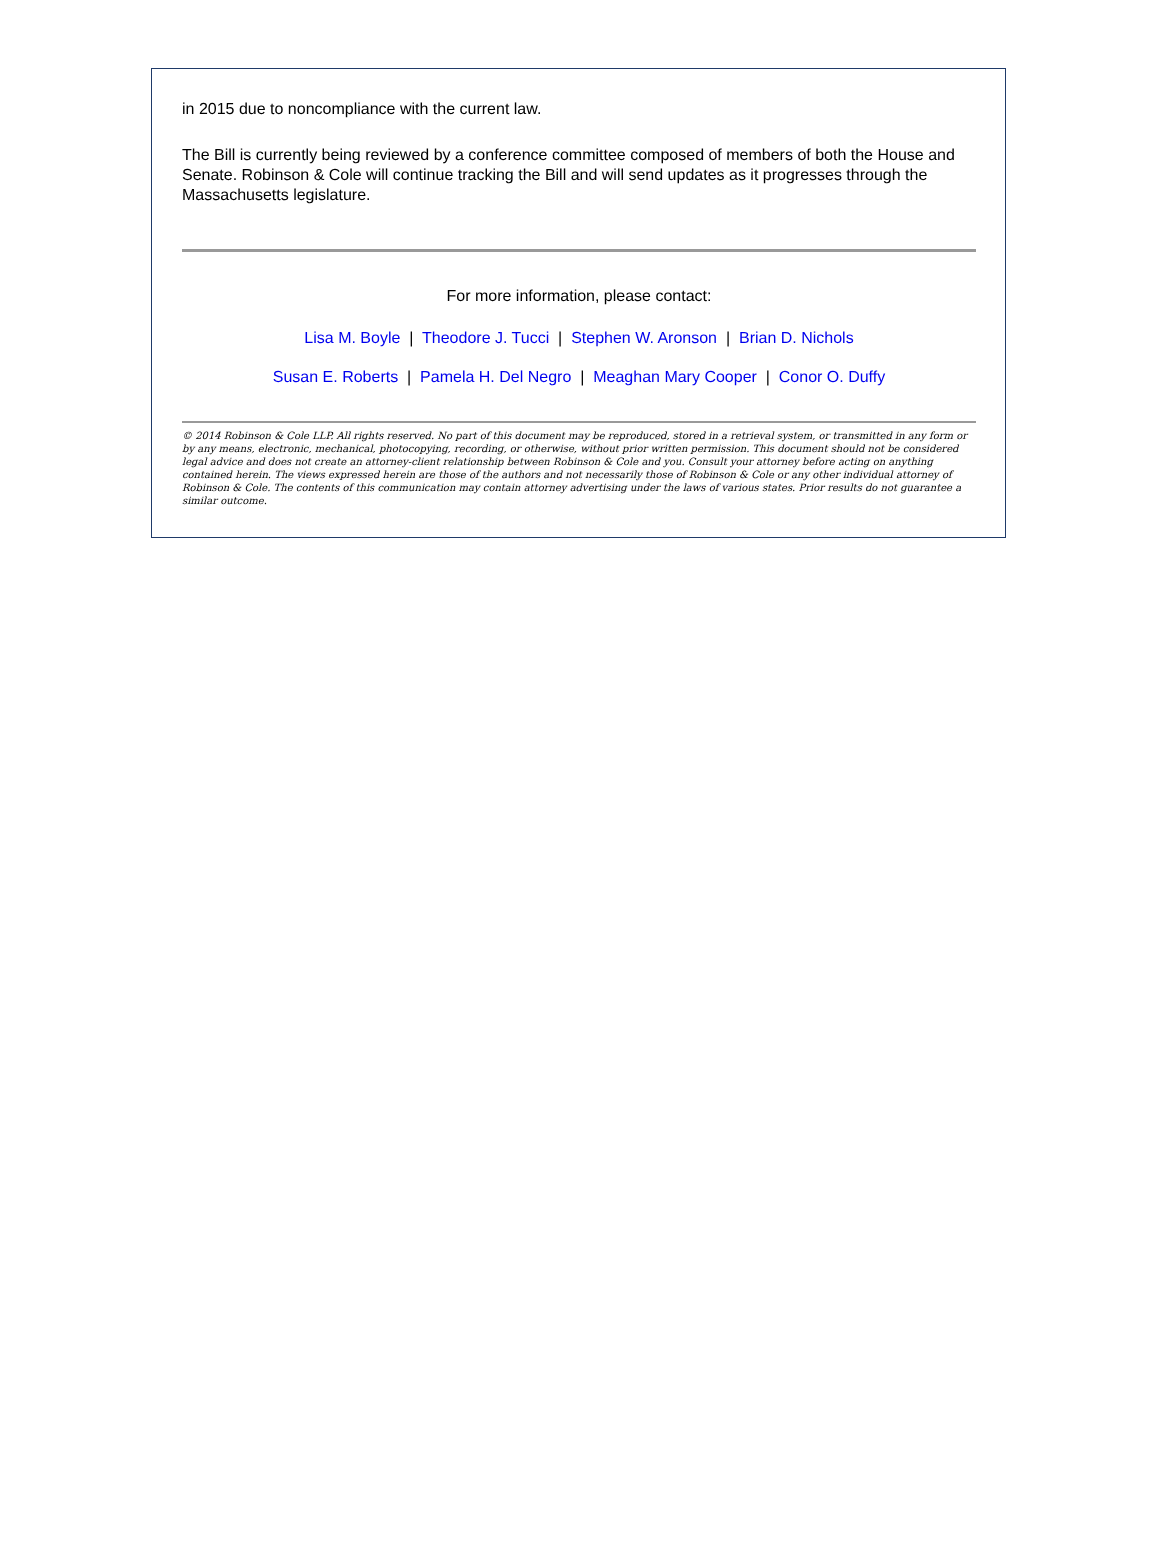in 2015 due to noncompliance with the current law.
The Bill is currently being reviewed by a conference committee composed of members of both the House and Senate. Robinson & Cole will continue tracking the Bill and will send updates as it progresses through the Massachusetts legislature.
For more information, please contact:
Lisa M. Boyle | Theodore J. Tucci | Stephen W. Aronson | Brian D. Nichols
Susan E. Roberts | Pamela H. Del Negro | Meaghan Mary Cooper | Conor O. Duffy
© 2014 Robinson & Cole LLP. All rights reserved. No part of this document may be reproduced, stored in a retrieval system, or transmitted in any form or by any means, electronic, mechanical, photocopying, recording, or otherwise, without prior written permission. This document should not be considered legal advice and does not create an attorney-client relationship between Robinson & Cole and you. Consult your attorney before acting on anything contained herein. The views expressed herein are those of the authors and not necessarily those of Robinson & Cole or any other individual attorney of Robinson & Cole. The contents of this communication may contain attorney advertising under the laws of various states. Prior results do not guarantee a similar outcome.